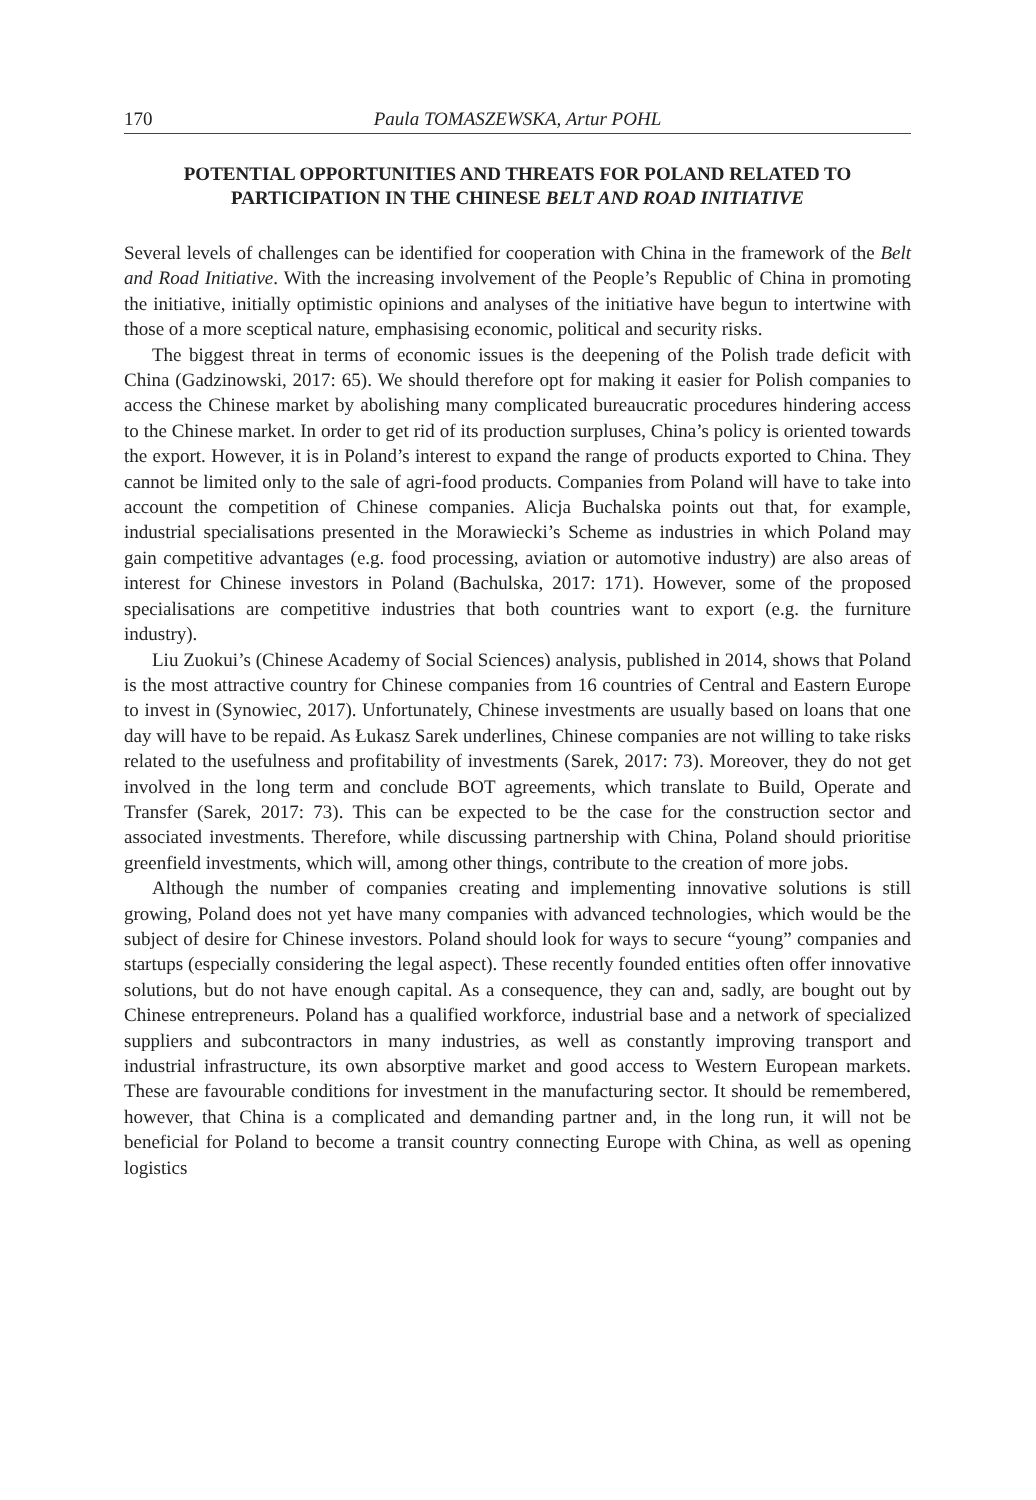170 Paula TOMASZEWSKA, Artur POHL
POTENTIAL OPPORTUNITIES AND THREATS FOR POLAND RELATED TO PARTICIPATION IN THE CHINESE BELT AND ROAD INITIATIVE
Several levels of challenges can be identified for cooperation with China in the framework of the Belt and Road Initiative. With the increasing involvement of the People’s Republic of China in promoting the initiative, initially optimistic opinions and analyses of the initiative have begun to intertwine with those of a more sceptical nature, emphasising economic, political and security risks.
The biggest threat in terms of economic issues is the deepening of the Polish trade deficit with China (Gadzinowski, 2017: 65). We should therefore opt for making it easier for Polish companies to access the Chinese market by abolishing many complicated bureaucratic procedures hindering access to the Chinese market. In order to get rid of its production surpluses, China’s policy is oriented towards the export. However, it is in Poland’s interest to expand the range of products exported to China. They cannot be limited only to the sale of agri-food products. Companies from Poland will have to take into account the competition of Chinese companies. Alicja Buchalska points out that, for example, industrial specialisations presented in the Morawiecki’s Scheme as industries in which Poland may gain competitive advantages (e.g. food processing, aviation or automotive industry) are also areas of interest for Chinese investors in Poland (Bachulska, 2017: 171). However, some of the proposed specialisations are competitive industries that both countries want to export (e.g. the furniture industry).
Liu Zuokui’s (Chinese Academy of Social Sciences) analysis, published in 2014, shows that Poland is the most attractive country for Chinese companies from 16 countries of Central and Eastern Europe to invest in (Synowiec, 2017). Unfortunately, Chinese investments are usually based on loans that one day will have to be repaid. As Łukasz Sarek underlines, Chinese companies are not willing to take risks related to the usefulness and profitability of investments (Sarek, 2017: 73). Moreover, they do not get involved in the long term and conclude BOT agreements, which translate to Build, Operate and Transfer (Sarek, 2017: 73). This can be expected to be the case for the construction sector and associated investments. Therefore, while discussing partnership with China, Poland should prioritise greenfield investments, which will, among other things, contribute to the creation of more jobs.
Although the number of companies creating and implementing innovative solutions is still growing, Poland does not yet have many companies with advanced technologies, which would be the subject of desire for Chinese investors. Poland should look for ways to secure “young” companies and startups (especially considering the legal aspect). These recently founded entities often offer innovative solutions, but do not have enough capital. As a consequence, they can and, sadly, are bought out by Chinese entrepreneurs. Poland has a qualified workforce, industrial base and a network of specialized suppliers and subcontractors in many industries, as well as constantly improving transport and industrial infrastructure, its own absorptive market and good access to Western European markets. These are favourable conditions for investment in the manufacturing sector. It should be remembered, however, that China is a complicated and demanding partner and, in the long run, it will not be beneficial for Poland to become a transit country connecting Europe with China, as well as opening logistics